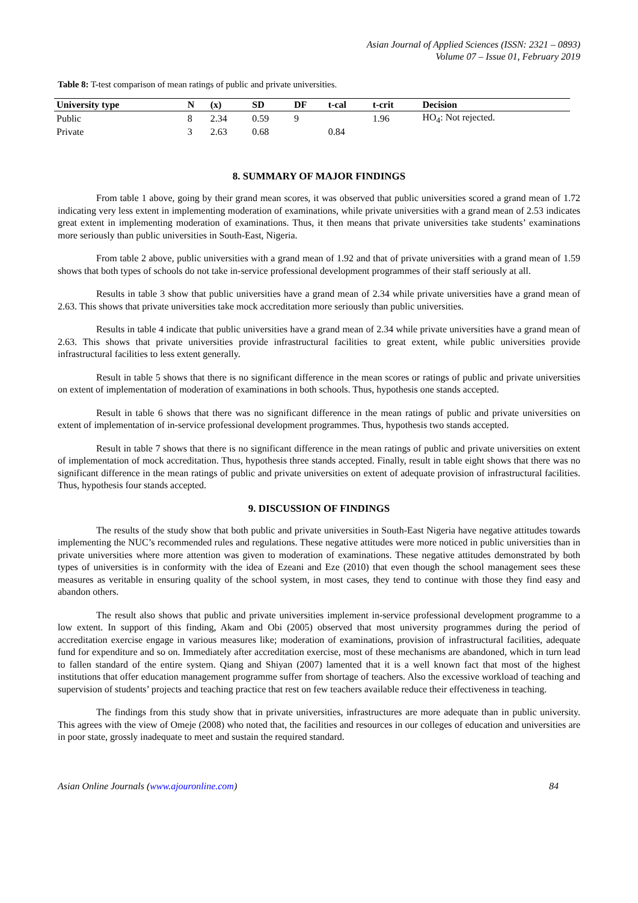Asian Journal of Applied Sciences (ISSN: 2321 – 0893)
Volume 07 – Issue 01, February 2019
Table 8: T-test comparison of mean ratings of public and private universities.
| University type | N | (x) | SD | DF | t-cal | t-crit | Decision |
| --- | --- | --- | --- | --- | --- | --- | --- |
| Public | 8 | 2.34 | 0.59 | 9 | | 1.96 | HO<sub>4</sub>: Not rejected. |
| Private | 3 | 2.63 | 0.68 | | 0.84 | | |
8. SUMMARY OF MAJOR FINDINGS
From table 1 above, going by their grand mean scores, it was observed that public universities scored a grand mean of 1.72 indicating very less extent in implementing moderation of examinations, while private universities with a grand mean of 2.53 indicates great extent in implementing moderation of examinations. Thus, it then means that private universities take students’ examinations more seriously than public universities in South-East, Nigeria.
From table 2 above, public universities with a grand mean of 1.92 and that of private universities with a grand mean of 1.59 shows that both types of schools do not take in-service professional development programmes of their staff seriously at all.
Results in table 3 show that public universities have a grand mean of 2.34 while private universities have a grand mean of 2.63. This shows that private universities take mock accreditation more seriously than public universities.
Results in table 4 indicate that public universities have a grand mean of 2.34 while private universities have a grand mean of 2.63. This shows that private universities provide infrastructural facilities to great extent, while public universities provide infrastructural facilities to less extent generally.
Result in table 5 shows that there is no significant difference in the mean scores or ratings of public and private universities on extent of implementation of moderation of examinations in both schools. Thus, hypothesis one stands accepted.
Result in table 6 shows that there was no significant difference in the mean ratings of public and private universities on extent of implementation of in-service professional development programmes. Thus, hypothesis two stands accepted.
Result in table 7 shows that there is no significant difference in the mean ratings of public and private universities on extent of implementation of mock accreditation. Thus, hypothesis three stands accepted. Finally, result in table eight shows that there was no significant difference in the mean ratings of public and private universities on extent of adequate provision of infrastructural facilities. Thus, hypothesis four stands accepted.
9. DISCUSSION OF FINDINGS
The results of the study show that both public and private universities in South-East Nigeria have negative attitudes towards implementing the NUC’s recommended rules and regulations. These negative attitudes were more noticed in public universities than in private universities where more attention was given to moderation of examinations. These negative attitudes demonstrated by both types of universities is in conformity with the idea of Ezeani and Eze (2010) that even though the school management sees these measures as veritable in ensuring quality of the school system, in most cases, they tend to continue with those they find easy and abandon others.
The result also shows that public and private universities implement in-service professional development programme to a low extent. In support of this finding, Akam and Obi (2005) observed that most university programmes during the period of accreditation exercise engage in various measures like; moderation of examinations, provision of infrastructural facilities, adequate fund for expenditure and so on. Immediately after accreditation exercise, most of these mechanisms are abandoned, which in turn lead to fallen standard of the entire system. Qiang and Shiyan (2007) lamented that it is a well known fact that most of the highest institutions that offer education management programme suffer from shortage of teachers. Also the excessive workload of teaching and supervision of students’ projects and teaching practice that rest on few teachers available reduce their effectiveness in teaching.
The findings from this study show that in private universities, infrastructures are more adequate than in public university. This agrees with the view of Omeje (2008) who noted that, the facilities and resources in our colleges of education and universities are in poor state, grossly inadequate to meet and sustain the required standard.
Asian Online Journals (www.ajouronline.com) 84